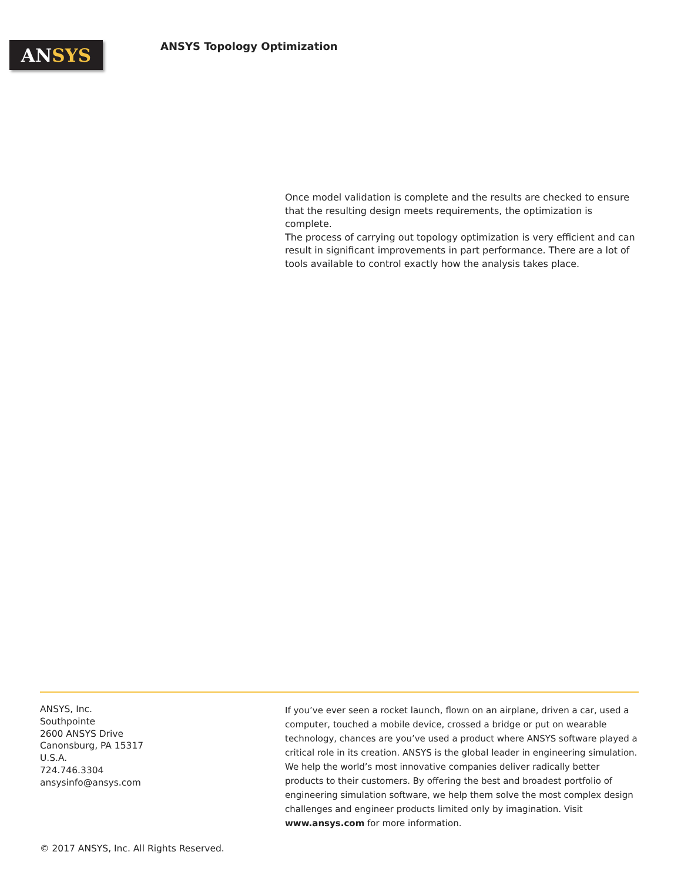AN SYS
ANSYS Topology Optimization
Once model validation is complete and the results are checked to ensure that the resulting design meets requirements, the optimization is complete.
The process of carrying out topology optimization is very efficient and can result in significant improvements in part performance. There are a lot of tools available to control exactly how the analysis takes place.
ANSYS, Inc.
Southpointe
2600 ANSYS Drive
Canonsburg, PA 15317
U.S.A.
724.746.3304
ansysinfo@ansys.com
If you’ve ever seen a rocket launch, flown on an airplane, driven a car, used a computer, touched a mobile device, crossed a bridge or put on wearable technology, chances are you’ve used a product where ANSYS software played a critical role in its creation. ANSYS is the global leader in engineering simulation. We help the world’s most innovative companies deliver radically better products to their customers. By offering the best and broadest portfolio of engineering simulation software, we help them solve the most complex design challenges and engineer products limited only by imagination. Visit www.ansys.com for more information.
© 2017 ANSYS, Inc. All Rights Reserved.